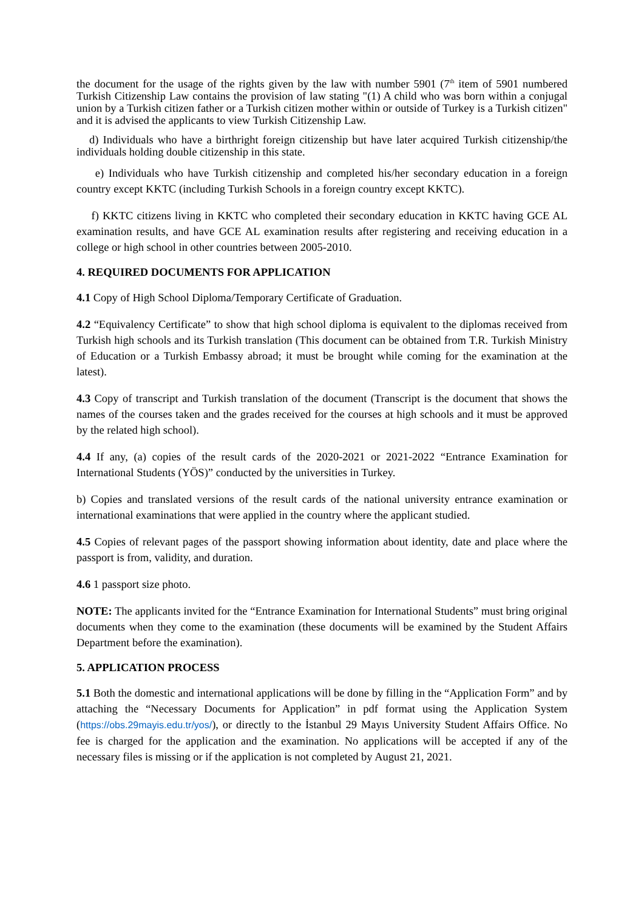the document for the usage of the rights given by the law with number 5901 (7<sup>th</sup> item of 5901 numbered Turkish Citizenship Law contains the provision of law stating "(1) A child who was born within a conjugal union by a Turkish citizen father or a Turkish citizen mother within or outside of Turkey is a Turkish citizen" and it is advised the applicants to view Turkish Citizenship Law.
d) Individuals who have a birthright foreign citizenship but have later acquired Turkish citizenship/the individuals holding double citizenship in this state.
e) Individuals who have Turkish citizenship and completed his/her secondary education in a foreign country except KKTC (including Turkish Schools in a foreign country except KKTC).
f) KKTC citizens living in KKTC who completed their secondary education in KKTC having GCE AL examination results, and have GCE AL examination results after registering and receiving education in a college or high school in other countries between 2005-2010.
4. REQUIRED DOCUMENTS FOR APPLICATION
4.1 Copy of High School Diploma/Temporary Certificate of Graduation.
4.2 “Equivalency Certificate” to show that high school diploma is equivalent to the diplomas received from Turkish high schools and its Turkish translation (This document can be obtained from T.R. Turkish Ministry of Education or a Turkish Embassy abroad; it must be brought while coming for the examination at the latest).
4.3 Copy of transcript and Turkish translation of the document (Transcript is the document that shows the names of the courses taken and the grades received for the courses at high schools and it must be approved by the related high school).
4.4 If any, (a) copies of the result cards of the 2020-2021 or 2021-2022 “Entrance Examination for International Students (YÖS)” conducted by the universities in Turkey.
b) Copies and translated versions of the result cards of the national university entrance examination or international examinations that were applied in the country where the applicant studied.
4.5 Copies of relevant pages of the passport showing information about identity, date and place where the passport is from, validity, and duration.
4.6 1 passport size photo.
NOTE: The applicants invited for the “Entrance Examination for International Students” must bring original documents when they come to the examination (these documents will be examined by the Student Affairs Department before the examination).
5. APPLICATION PROCESS
5.1 Both the domestic and international applications will be done by filling in the “Application Form” and by attaching the “Necessary Documents for Application” in pdf format using the Application System (https://obs.29mayis.edu.tr/yos/), or directly to the İstanbul 29 Mayıs University Student Affairs Office. No fee is charged for the application and the examination. No applications will be accepted if any of the necessary files is missing or if the application is not completed by August 21, 2021.